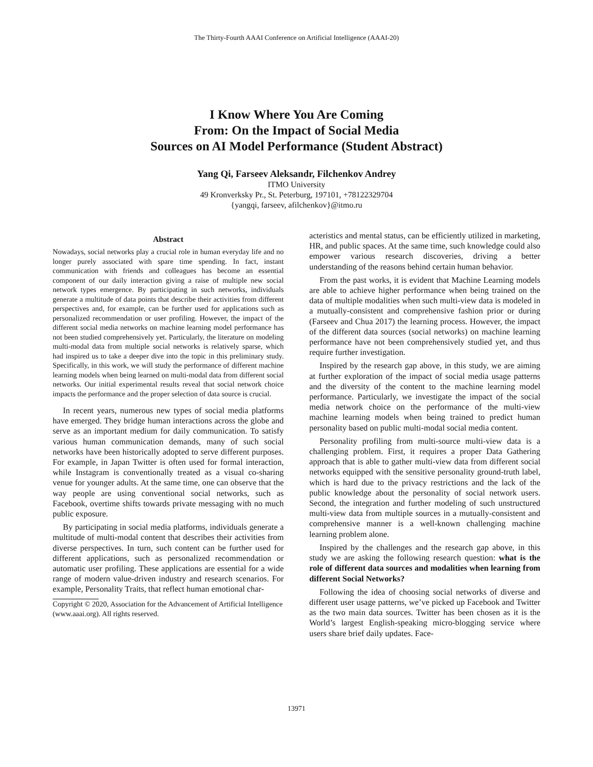The Thirty-Fourth AAAI Conference on Artificial Intelligence (AAAI-20)
I Know Where You Are Coming
From: On the Impact of Social Media
Sources on AI Model Performance (Student Abstract)
Yang Qi, Farseev Aleksandr, Filchenkov Andrey
ITMO University
49 Kronverksky Pr., St. Peterburg, 197101, +78122329704
{yangqi, farseev, afilchenkov}@itmo.ru
Abstract
Nowadays, social networks play a crucial role in human everyday life and no longer purely associated with spare time spending. In fact, instant communication with friends and colleagues has become an essential component of our daily interaction giving a raise of multiple new social network types emergence. By participating in such networks, individuals generate a multitude of data points that describe their activities from different perspectives and, for example, can be further used for applications such as personalized recommendation or user profiling. However, the impact of the different social media networks on machine learning model performance has not been studied comprehensively yet. Particularly, the literature on modeling multi-modal data from multiple social networks is relatively sparse, which had inspired us to take a deeper dive into the topic in this preliminary study. Specifically, in this work, we will study the performance of different machine learning models when being learned on multi-modal data from different social networks. Our initial experimental results reveal that social network choice impacts the performance and the proper selection of data source is crucial.
In recent years, numerous new types of social media platforms have emerged. They bridge human interactions across the globe and serve as an important medium for daily communication. To satisfy various human communication demands, many of such social networks have been historically adopted to serve different purposes. For example, in Japan Twitter is often used for formal interaction, while Instagram is conventionally treated as a visual co-sharing venue for younger adults. At the same time, one can observe that the way people are using conventional social networks, such as Facebook, overtime shifts towards private messaging with no much public exposure.
By participating in social media platforms, individuals generate a multitude of multi-modal content that describes their activities from diverse perspectives. In turn, such content can be further used for different applications, such as personalized recommendation or automatic user profiling. These applications are essential for a wide range of modern value-driven industry and research scenarios. For example, Personality Traits, that reflect human emotional char-
Copyright © 2020, Association for the Advancement of Artificial Intelligence (www.aaai.org). All rights reserved.
acteristics and mental status, can be efficiently utilized in marketing, HR, and public spaces. At the same time, such knowledge could also empower various research discoveries, driving a better understanding of the reasons behind certain human behavior.
From the past works, it is evident that Machine Learning models are able to achieve higher performance when being trained on the data of multiple modalities when such multi-view data is modeled in a mutually-consistent and comprehensive fashion prior or during (Farseev and Chua 2017) the learning process. However, the impact of the different data sources (social networks) on machine learning performance have not been comprehensively studied yet, and thus require further investigation.
Inspired by the research gap above, in this study, we are aiming at further exploration of the impact of social media usage patterns and the diversity of the content to the machine learning model performance. Particularly, we investigate the impact of the social media network choice on the performance of the multi-view machine learning models when being trained to predict human personality based on public multi-modal social media content.
Personality profiling from multi-source multi-view data is a challenging problem. First, it requires a proper Data Gathering approach that is able to gather multi-view data from different social networks equipped with the sensitive personality ground-truth label, which is hard due to the privacy restrictions and the lack of the public knowledge about the personality of social network users. Second, the integration and further modeling of such unstructured multi-view data from multiple sources in a mutually-consistent and comprehensive manner is a well-known challenging machine learning problem alone.
Inspired by the challenges and the research gap above, in this study we are asking the following research question: what is the role of different data sources and modalities when learning from different Social Networks?
Following the idea of choosing social networks of diverse and different user usage patterns, we’ve picked up Facebook and Twitter as the two main data sources. Twitter has been chosen as it is the World’s largest English-speaking micro-blogging service where users share brief daily updates. Face-
13971